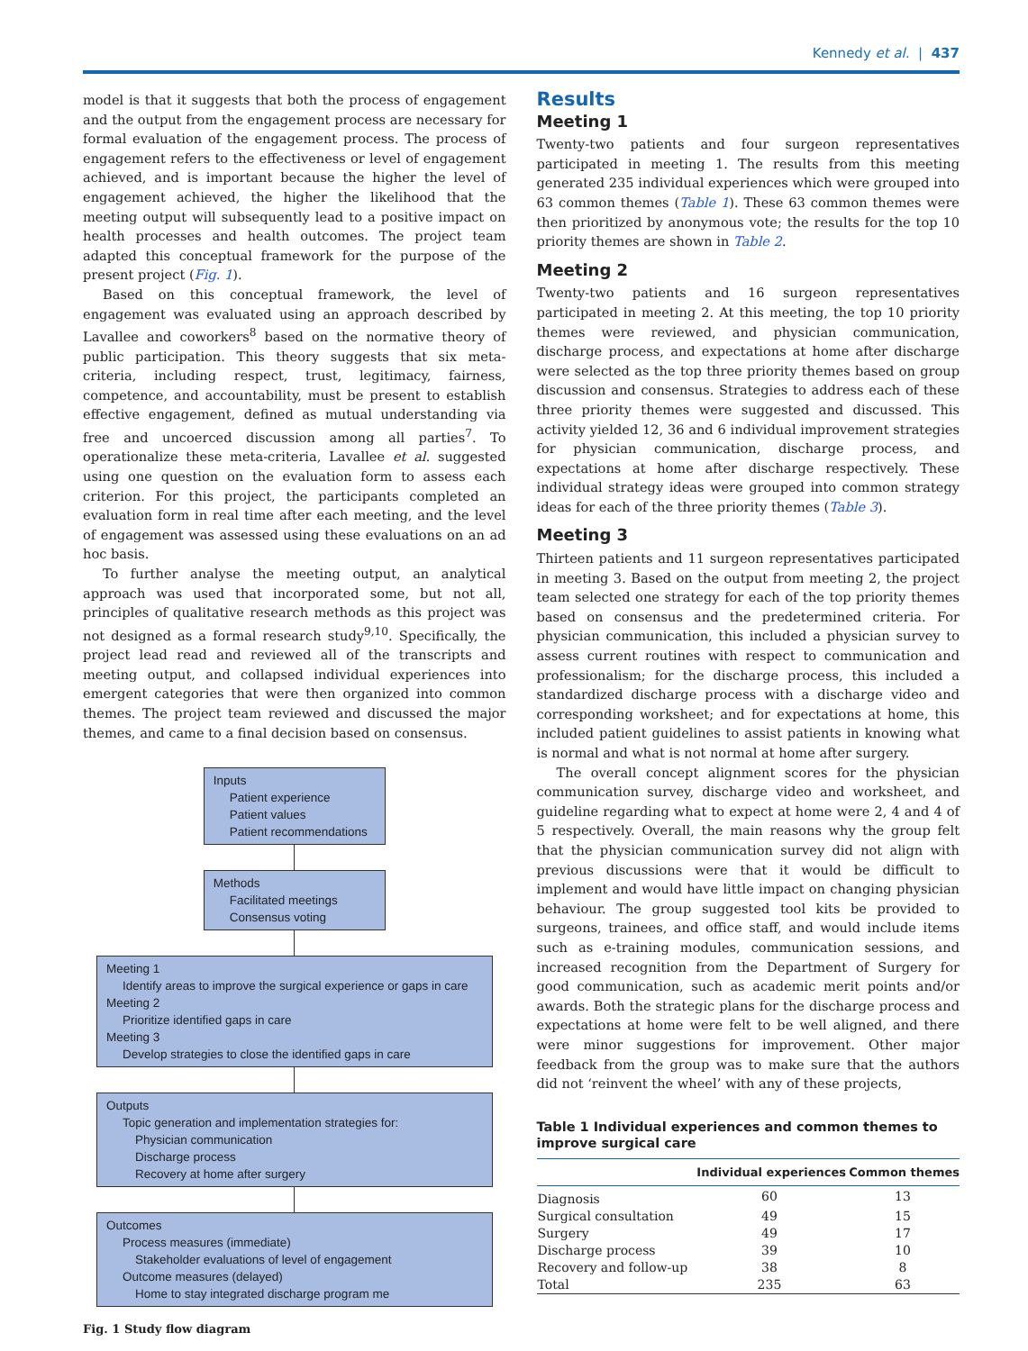Kennedy et al. | 437
model is that it suggests that both the process of engagement and the output from the engagement process are necessary for formal evaluation of the engagement process. The process of engagement refers to the effectiveness or level of engagement achieved, and is important because the higher the level of engagement achieved, the higher the likelihood that the meeting output will subsequently lead to a positive impact on health processes and health outcomes. The project team adapted this conceptual framework for the purpose of the present project (Fig. 1).
Based on this conceptual framework, the level of engagement was evaluated using an approach described by Lavallee and coworkers<sup>8</sup> based on the normative theory of public participation. This theory suggests that six meta-criteria, including respect, trust, legitimacy, fairness, competence, and accountability, must be present to establish effective engagement, defined as mutual understanding via free and uncoerced discussion among all parties<sup>7</sup>. To operationalize these meta-criteria, Lavallee et al. suggested using one question on the evaluation form to assess each criterion. For this project, the participants completed an evaluation form in real time after each meeting, and the level of engagement was assessed using these evaluations on an ad hoc basis.
To further analyse the meeting output, an analytical approach was used that incorporated some, but not all, principles of qualitative research methods as this project was not designed as a formal research study<sup>9,10</sup>. Specifically, the project lead read and reviewed all of the transcripts and meeting output, and collapsed individual experiences into emergent categories that were then organized into common themes. The project team reviewed and discussed the major themes, and came to a final decision based on consensus.
Inputs
Patient experience
Patient values
Patient recommendations
Methods
Facilitated meetings
Consensus voting
Meeting 1
Identify areas to improve the surgical experience or gaps in care
Meeting 2
Prioritize identified gaps in care
Meeting 3
Develop strategies to close the identified gaps in care
Outputs
Topic generation and implementation strategies for:
Physician communication
Discharge process
Recovery at home after surgery
Outcomes
Process measures (immediate)
Stakeholder evaluations of level of engagement
Outcome measures (delayed)
Home to stay integrated discharge program me
Fig. 1 Study flow diagram
Results
Meeting 1
Twenty-two patients and four surgeon representatives participated in meeting 1. The results from this meeting generated 235 individual experiences which were grouped into 63 common themes (Table 1). These 63 common themes were then prioritized by anonymous vote; the results for the top 10 priority themes are shown in Table 2.
Meeting 2
Twenty-two patients and 16 surgeon representatives participated in meeting 2. At this meeting, the top 10 priority themes were reviewed, and physician communication, discharge process, and expectations at home after discharge were selected as the top three priority themes based on group discussion and consensus. Strategies to address each of these three priority themes were suggested and discussed. This activity yielded 12, 36 and 6 individual improvement strategies for physician communication, discharge process, and expectations at home after discharge respectively. These individual strategy ideas were grouped into common strategy ideas for each of the three priority themes (Table 3).
Meeting 3
Thirteen patients and 11 surgeon representatives participated in meeting 3. Based on the output from meeting 2, the project team selected one strategy for each of the top priority themes based on consensus and the predetermined criteria. For physician communication, this included a physician survey to assess current routines with respect to communication and professionalism; for the discharge process, this included a standardized discharge process with a discharge video and corresponding worksheet; and for expectations at home, this included patient guidelines to assist patients in knowing what is normal and what is not normal at home after surgery.
The overall concept alignment scores for the physician communication survey, discharge video and worksheet, and guideline regarding what to expect at home were 2, 4 and 4 of 5 respectively. Overall, the main reasons why the group felt that the physician communication survey did not align with previous discussions were that it would be difficult to implement and would have little impact on changing physician behaviour. The group suggested tool kits be provided to surgeons, trainees, and office staff, and would include items such as e-training modules, communication sessions, and increased recognition from the Department of Surgery for good communication, such as academic merit points and/or awards. Both the strategic plans for the discharge process and expectations at home were felt to be well aligned, and there were minor suggestions for improvement. Other major feedback from the group was to make sure that the authors did not ‘reinvent the wheel’ with any of these projects,
Table 1 Individual experiences and common themes to improve surgical care
| | Individual experiences | Common themes |
| --- | --- | --- |
| Diagnosis | 60 | 13 |
| Surgical consultation | 49 | 15 |
| Surgery | 49 | 17 |
| Discharge process | 39 | 10 |
| Recovery and follow-up | 38 | 8 |
| Total | 235 | 63 |